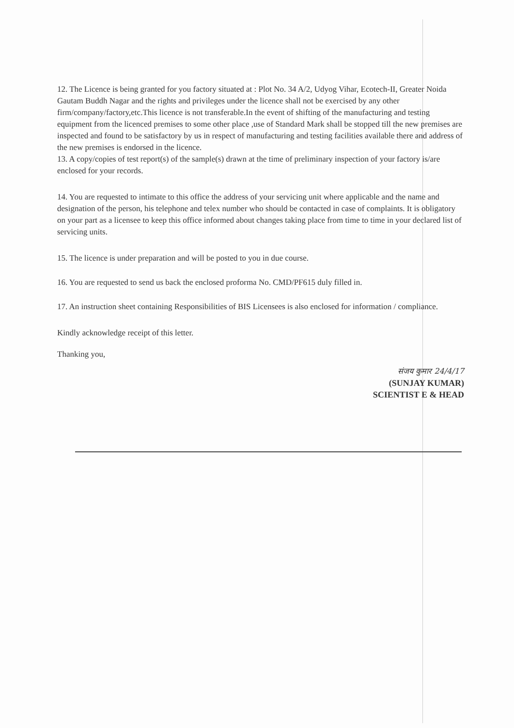12. The Licence is being granted for you factory situated at : Plot No. 34 A/2, Udyog Vihar, Ecotech-II, Greater Noida Gautam Buddh Nagar and the rights and privileges under the licence shall not be exercised by any other firm/company/factory,etc.This licence is not transferable.In the event of shifting of the manufacturing and testing equipment from the licenced premises to some other place ,use of Standard Mark shall be stopped till the new premises are inspected and found to be satisfactory by us in respect of manufacturing and testing facilities available there and address of the new premises is endorsed in the licence.
13. A copy/copies of test report(s) of the sample(s) drawn at the time of preliminary inspection of your factory is/are enclosed for your records.
14. You are requested to intimate to this office the address of your servicing unit where applicable and the name and designation of the person, his telephone and telex number who should be contacted in case of complaints. It is obligatory on your part as a licensee to keep this office informed about changes taking place from time to time in your declared list of servicing units.
15. The licence is under preparation and will be posted to you in due course.
16. You are requested to send us back the enclosed proforma No. CMD/PF615 duly filled in.
17. An instruction sheet containing Responsibilities of BIS Licensees is also enclosed for information / compliance.
Kindly acknowledge receipt of this letter.
Thanking you,
संजय कुमार 24/4/17
(SUNJAY KUMAR)
SCIENTIST E & HEAD